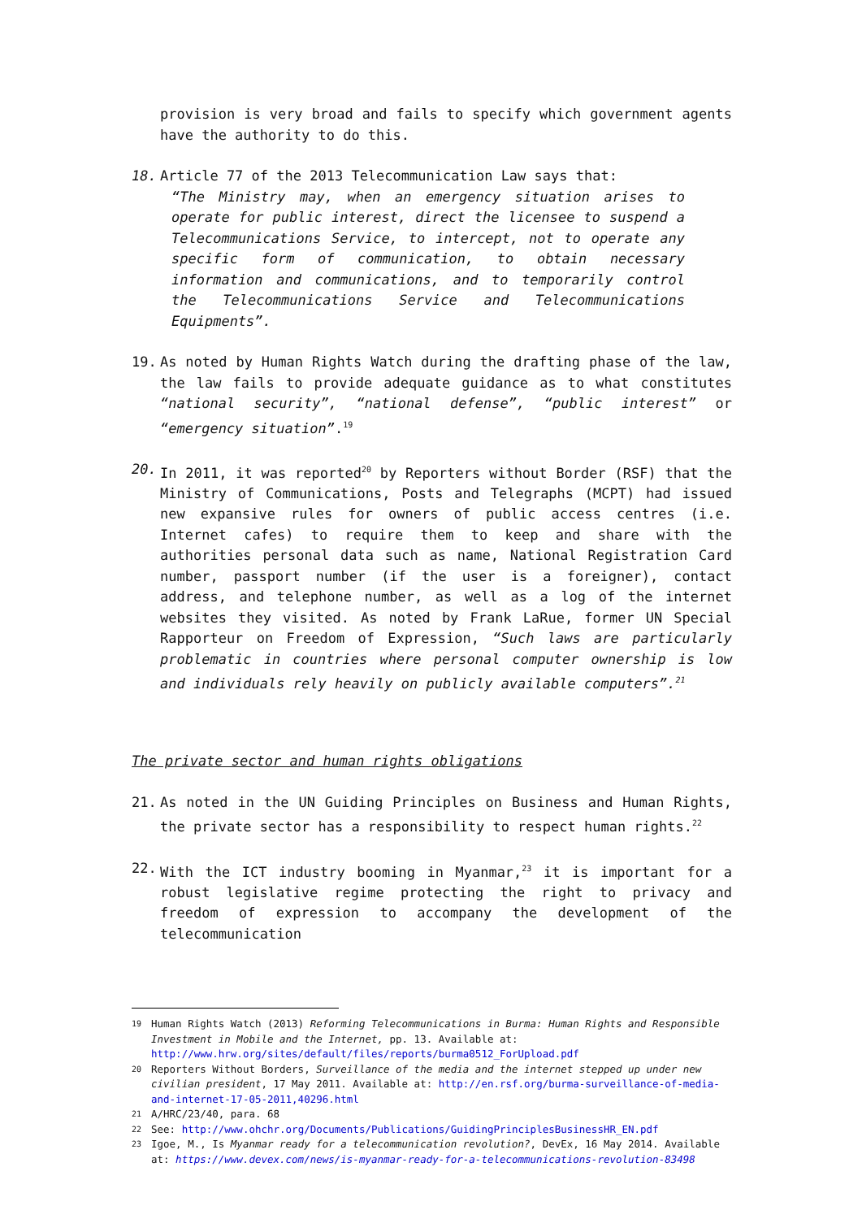provision is very broad and fails to specify which government agents have the authority to do this.
18. Article 77 of the 2013 Telecommunication Law says that:
“The Ministry may, when an emergency situation arises to operate for public interest, direct the licensee to suspend a Telecommunications Service, to intercept, not to operate any specific form of communication, to obtain necessary information and communications, and to temporarily control the Telecommunications Service and Telecommunications Equipments”.
19. As noted by Human Rights Watch during the drafting phase of the law, the law fails to provide adequate guidance as to what constitutes “national security”, “national defense”, “public interest” or “emergency situation”.<sup>19</sup>
20. In 2011, it was reported<sup>20</sup> by Reporters without Border (RSF) that the Ministry of Communications, Posts and Telegraphs (MCPT) had issued new expansive rules for owners of public access centres (i.e. Internet cafes) to require them to keep and share with the authorities personal data such as name, National Registration Card number, passport number (if the user is a foreigner), contact address, and telephone number, as well as a log of the internet websites they visited. As noted by Frank LaRue, former UN Special Rapporteur on Freedom of Expression, “Such laws are particularly problematic in countries where personal computer ownership is low and individuals rely heavily on publicly available computers”.<sup>21</sup>
The private sector and human rights obligations
21. As noted in the UN Guiding Principles on Business and Human Rights, the private sector has a responsibility to respect human rights.<sup>22</sup>
22. With the ICT industry booming in Myanmar,<sup>23</sup> it is important for a robust legislative regime protecting the right to privacy and freedom of expression to accompany the development of the telecommunication
19 Human Rights Watch (2013) Reforming Telecommunications in Burma: Human Rights and Responsible Investment in Mobile and the Internet, pp. 13. Available at: http://www.hrw.org/sites/default/files/reports/burma0512_ForUpload.pdf
20 Reporters Without Borders, Surveillance of the media and the internet stepped up under new civilian president, 17 May 2011. Available at: http://en.rsf.org/burma-surveillance-of-media-and-internet-17-05-2011,40296.html
21 A/HRC/23/40, para. 68
22 See: http://www.ohchr.org/Documents/Publications/GuidingPrinciplesBusinessHR_EN.pdf
23 Igoe, M., Is Myanmar ready for a telecommunication revolution?, DevEx, 16 May 2014. Available at: https://www.devex.com/news/is-myanmar-ready-for-a-telecommunications-revolution-83498